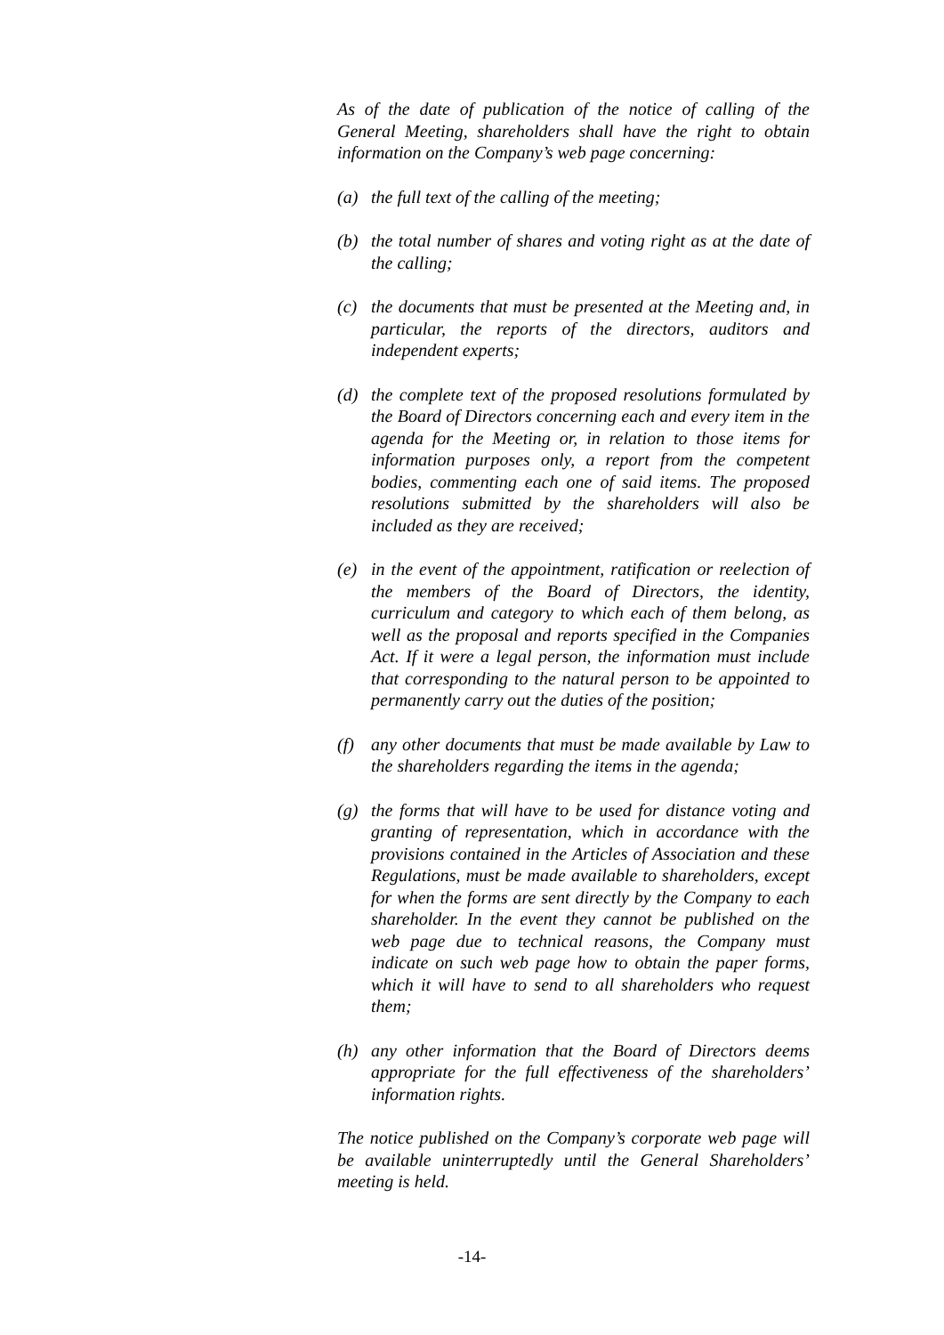As of the date of publication of the notice of calling of the General Meeting, shareholders shall have the right to obtain information on the Company’s web page concerning:
(a) the full text of the calling of the meeting;
(b) the total number of shares and voting right as at the date of the calling;
(c) the documents that must be presented at the Meeting and, in particular, the reports of the directors, auditors and independent experts;
(d) the complete text of the proposed resolutions formulated by the Board of Directors concerning each and every item in the agenda for the Meeting or, in relation to those items for information purposes only, a report from the competent bodies, commenting each one of said items. The proposed resolutions submitted by the shareholders will also be included as they are received;
(e) in the event of the appointment, ratification or reelection of the members of the Board of Directors, the identity, curriculum and category to which each of them belong, as well as the proposal and reports specified in the Companies Act. If it were a legal person, the information must include that corresponding to the natural person to be appointed to permanently carry out the duties of the position;
(f) any other documents that must be made available by Law to the shareholders regarding the items in the agenda;
(g) the forms that will have to be used for distance voting and granting of representation, which in accordance with the provisions contained in the Articles of Association and these Regulations, must be made available to shareholders, except for when the forms are sent directly by the Company to each shareholder. In the event they cannot be published on the web page due to technical reasons, the Company must indicate on such web page how to obtain the paper forms, which it will have to send to all shareholders who request them;
(h) any other information that the Board of Directors deems appropriate for the full effectiveness of the shareholders’ information rights.
The notice published on the Company’s corporate web page will be available uninterruptedly until the General Shareholders’ meeting is held.
-14-